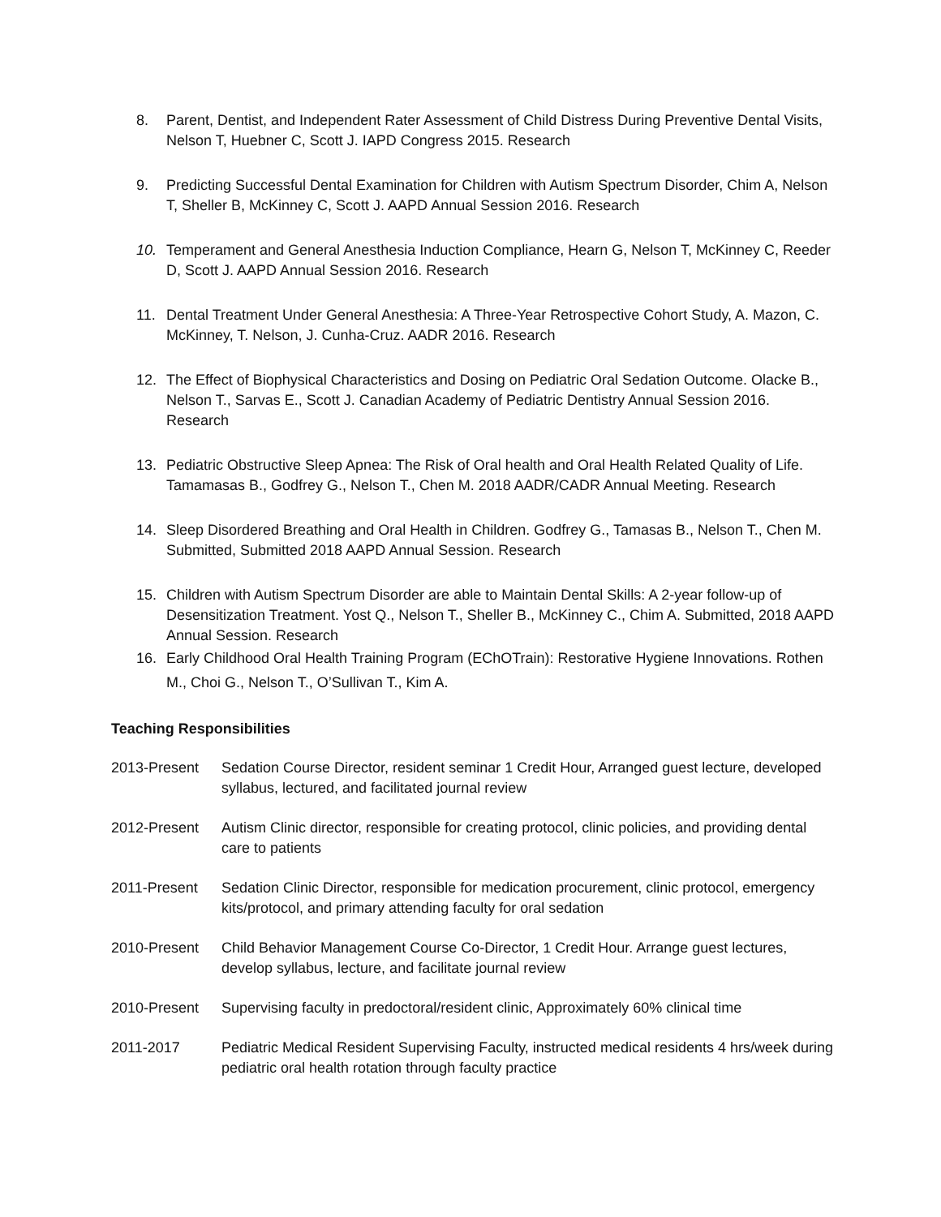8. Parent, Dentist, and Independent Rater Assessment of Child Distress During Preventive Dental Visits, Nelson T, Huebner C, Scott J. IAPD Congress 2015. Research
9. Predicting Successful Dental Examination for Children with Autism Spectrum Disorder, Chim A, Nelson T, Sheller B, McKinney C, Scott J. AAPD Annual Session 2016. Research
10. Temperament and General Anesthesia Induction Compliance, Hearn G, Nelson T, McKinney C, Reeder D, Scott J. AAPD Annual Session 2016. Research
11. Dental Treatment Under General Anesthesia: A Three-Year Retrospective Cohort Study, A. Mazon, C. McKinney, T. Nelson, J. Cunha-Cruz. AADR 2016. Research
12. The Effect of Biophysical Characteristics and Dosing on Pediatric Oral Sedation Outcome. Olacke B., Nelson T., Sarvas E., Scott J. Canadian Academy of Pediatric Dentistry Annual Session 2016. Research
13. Pediatric Obstructive Sleep Apnea: The Risk of Oral health and Oral Health Related Quality of Life. Tamamasas B., Godfrey G., Nelson T., Chen M. 2018 AADR/CADR Annual Meeting. Research
14. Sleep Disordered Breathing and Oral Health in Children. Godfrey G., Tamasas B., Nelson T., Chen M. Submitted, Submitted 2018 AAPD Annual Session. Research
15. Children with Autism Spectrum Disorder are able to Maintain Dental Skills: A 2-year follow-up of Desensitization Treatment. Yost Q., Nelson T., Sheller B., McKinney C., Chim A. Submitted, 2018 AAPD Annual Session. Research
16. Early Childhood Oral Health Training Program (EChOTrain): Restorative Hygiene Innovations. Rothen M., Choi G., Nelson T., O’Sullivan T., Kim A.
Teaching Responsibilities
2013-Present Sedation Course Director, resident seminar 1 Credit Hour, Arranged guest lecture, developed syllabus, lectured, and facilitated journal review
2012-Present Autism Clinic director, responsible for creating protocol, clinic policies, and providing dental care to patients
2011-Present Sedation Clinic Director, responsible for medication procurement, clinic protocol, emergency kits/protocol, and primary attending faculty for oral sedation
2010-Present Child Behavior Management Course Co-Director, 1 Credit Hour. Arrange guest lectures, develop syllabus, lecture, and facilitate journal review
2010-Present Supervising faculty in predoctoral/resident clinic, Approximately 60% clinical time
2011-2017 Pediatric Medical Resident Supervising Faculty, instructed medical residents 4 hrs/week during pediatric oral health rotation through faculty practice